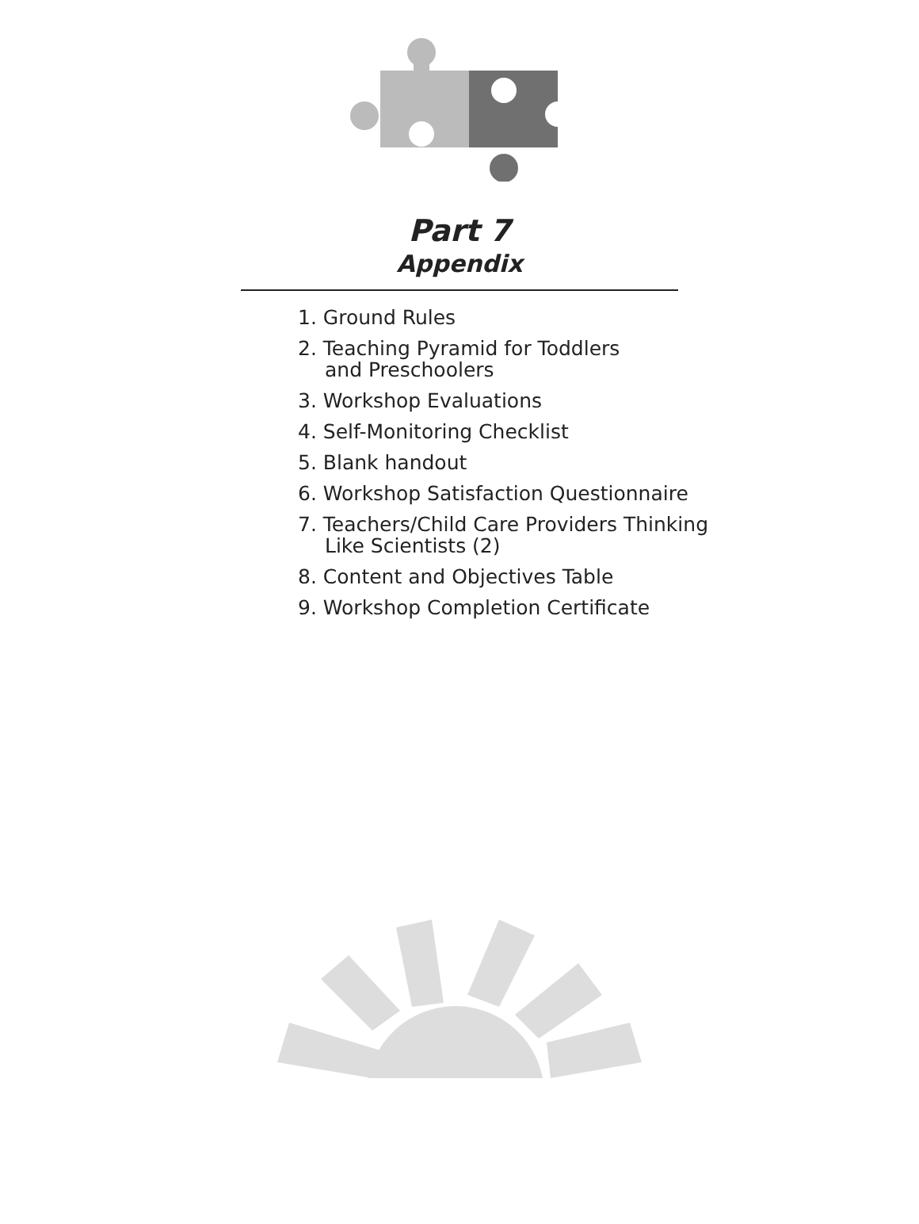Part 7
Appendix
1. Ground Rules
2. Teaching Pyramid for Toddlers
and Preschoolers
3. Workshop Evaluations
4. Self-Monitoring Checklist
5. Blank handout
6. Workshop Satisfaction Questionnaire
7. Teachers/Child Care Providers Thinking
Like Scientists (2)
8. Content and Objectives Table
9. Workshop Completion Certificate